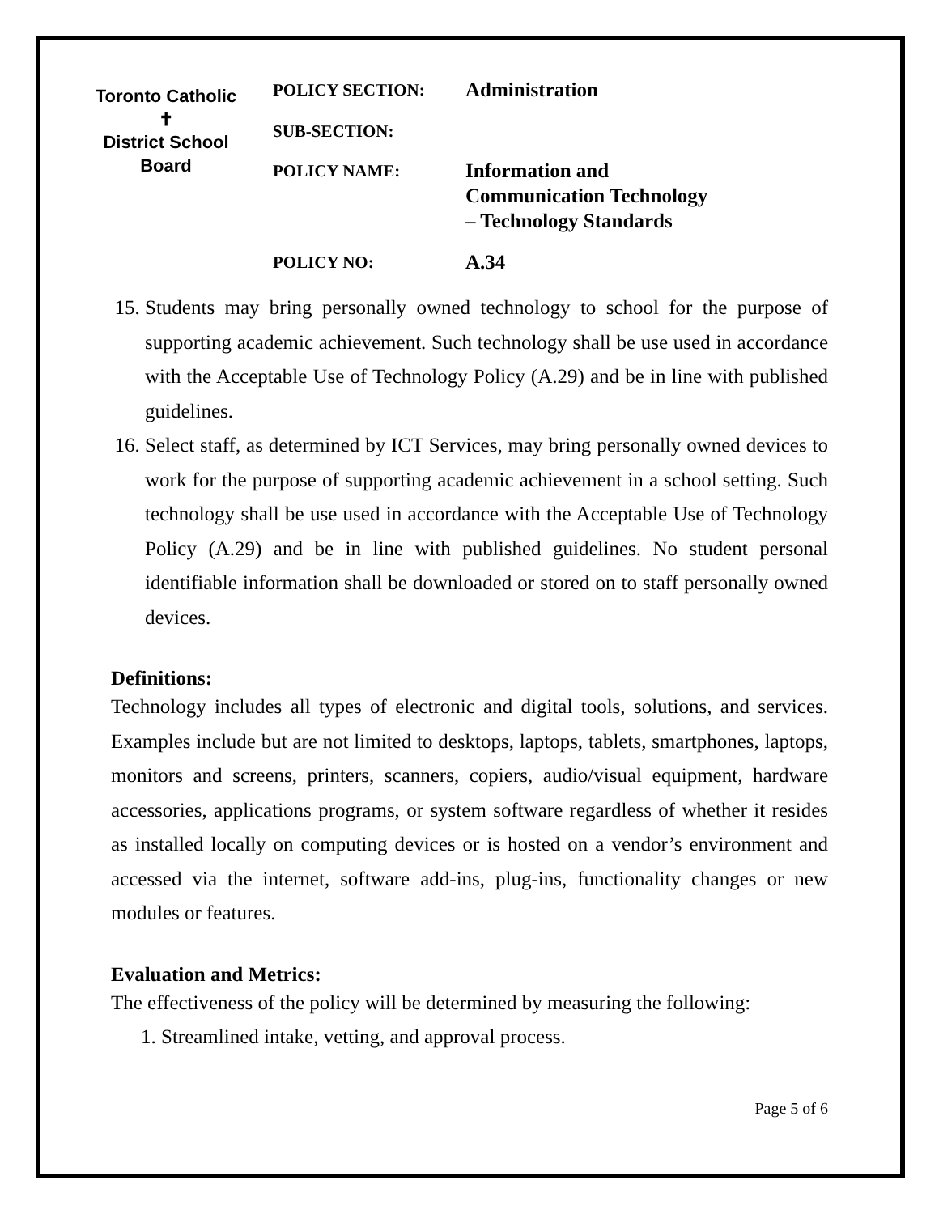Toronto Catholic
✝
District School Board
POLICY SECTION:
Administration
SUB-SECTION:
POLICY NAME:
Information and
Communication Technology
– Technology Standards
POLICY NO:
A.34
15. Students may bring personally owned technology to school for the purpose of supporting academic achievement. Such technology shall be use used in accordance with the Acceptable Use of Technology Policy (A.29) and be in line with published guidelines.
16. Select staff, as determined by ICT Services, may bring personally owned devices to work for the purpose of supporting academic achievement in a school setting. Such technology shall be use used in accordance with the Acceptable Use of Technology Policy (A.29) and be in line with published guidelines. No student personal identifiable information shall be downloaded or stored on to staff personally owned devices.
Definitions:
Technology includes all types of electronic and digital tools, solutions, and services. Examples include but are not limited to desktops, laptops, tablets, smartphones, laptops, monitors and screens, printers, scanners, copiers, audio/visual equipment, hardware accessories, applications programs, or system software regardless of whether it resides as installed locally on computing devices or is hosted on a vendor’s environment and accessed via the internet, software add-ins, plug-ins, functionality changes or new modules or features.
Evaluation and Metrics:
The effectiveness of the policy will be determined by measuring the following:
1. Streamlined intake, vetting, and approval process.
Page 5 of 6